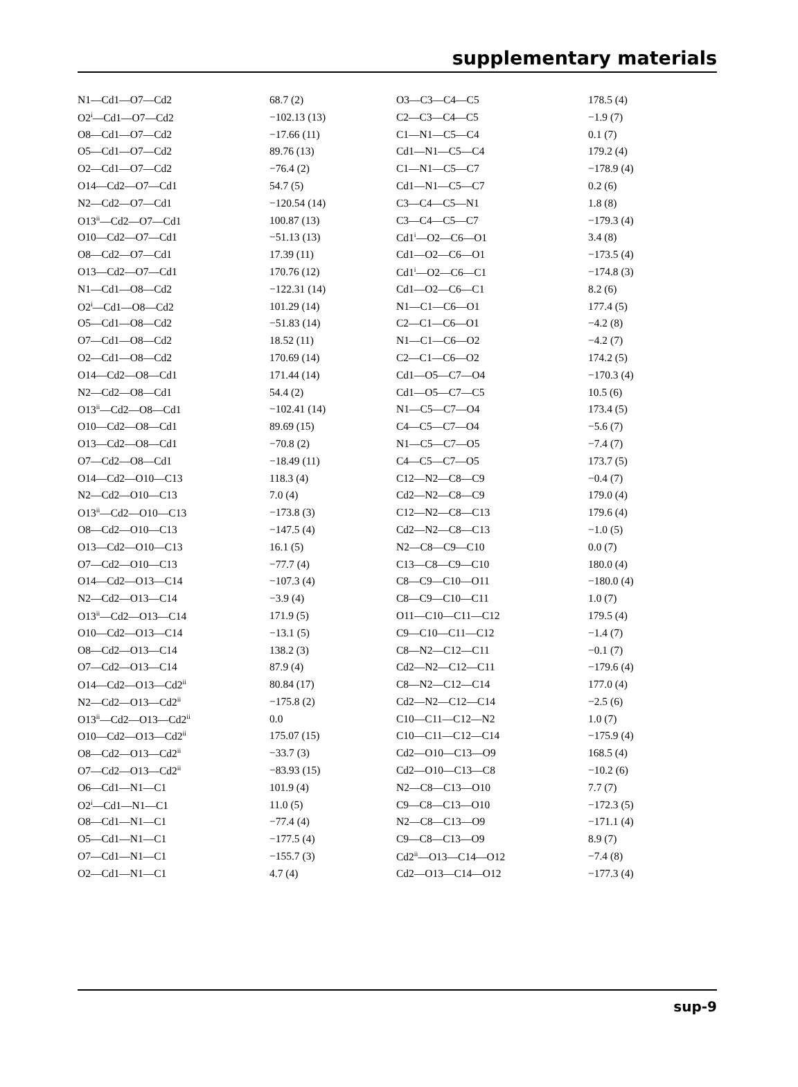supplementary materials
| N1—Cd1—O7—Cd2 | 68.7 (2) | O3—C3—C4—C5 | 178.5 (4) |
| O2<sup>i</sup>—Cd1—O7—Cd2 | −102.13 (13) | C2—C3—C4—C5 | −1.9 (7) |
| O8—Cd1—O7—Cd2 | −17.66 (11) | C1—N1—C5—C4 | 0.1 (7) |
| O5—Cd1—O7—Cd2 | 89.76 (13) | Cd1—N1—C5—C4 | 179.2 (4) |
| O2—Cd1—O7—Cd2 | −76.4 (2) | C1—N1—C5—C7 | −178.9 (4) |
| O14—Cd2—O7—Cd1 | 54.7 (5) | Cd1—N1—C5—C7 | 0.2 (6) |
| N2—Cd2—O7—Cd1 | −120.54 (14) | C3—C4—C5—N1 | 1.8 (8) |
| O13<sup>ii</sup>—Cd2—O7—Cd1 | 100.87 (13) | C3—C4—C5—C7 | −179.3 (4) |
| O10—Cd2—O7—Cd1 | −51.13 (13) | Cd1<sup>i</sup>—O2—C6—O1 | 3.4 (8) |
| O8—Cd2—O7—Cd1 | 17.39 (11) | Cd1—O2—C6—O1 | −173.5 (4) |
| O13—Cd2—O7—Cd1 | 170.76 (12) | Cd1<sup>i</sup>—O2—C6—C1 | −174.8 (3) |
| N1—Cd1—O8—Cd2 | −122.31 (14) | Cd1—O2—C6—C1 | 8.2 (6) |
| O2<sup>i</sup>—Cd1—O8—Cd2 | 101.29 (14) | N1—C1—C6—O1 | 177.4 (5) |
| O5—Cd1—O8—Cd2 | −51.83 (14) | C2—C1—C6—O1 | −4.2 (8) |
| O7—Cd1—O8—Cd2 | 18.52 (11) | N1—C1—C6—O2 | −4.2 (7) |
| O2—Cd1—O8—Cd2 | 170.69 (14) | C2—C1—C6—O2 | 174.2 (5) |
| O14—Cd2—O8—Cd1 | 171.44 (14) | Cd1—O5—C7—O4 | −170.3 (4) |
| N2—Cd2—O8—Cd1 | 54.4 (2) | Cd1—O5—C7—C5 | 10.5 (6) |
| O13<sup>ii</sup>—Cd2—O8—Cd1 | −102.41 (14) | N1—C5—C7—O4 | 173.4 (5) |
| O10—Cd2—O8—Cd1 | 89.69 (15) | C4—C5—C7—O4 | −5.6 (7) |
| O13—Cd2—O8—Cd1 | −70.8 (2) | N1—C5—C7—O5 | −7.4 (7) |
| O7—Cd2—O8—Cd1 | −18.49 (11) | C4—C5—C7—O5 | 173.7 (5) |
| O14—Cd2—O10—C13 | 118.3 (4) | C12—N2—C8—C9 | −0.4 (7) |
| N2—Cd2—O10—C13 | 7.0 (4) | Cd2—N2—C8—C9 | 179.0 (4) |
| O13<sup>ii</sup>—Cd2—O10—C13 | −173.8 (3) | C12—N2—C8—C13 | 179.6 (4) |
| O8—Cd2—O10—C13 | −147.5 (4) | Cd2—N2—C8—C13 | −1.0 (5) |
| O13—Cd2—O10—C13 | 16.1 (5) | N2—C8—C9—C10 | 0.0 (7) |
| O7—Cd2—O10—C13 | −77.7 (4) | C13—C8—C9—C10 | 180.0 (4) |
| O14—Cd2—O13—C14 | −107.3 (4) | C8—C9—C10—O11 | −180.0 (4) |
| N2—Cd2—O13—C14 | −3.9 (4) | C8—C9—C10—C11 | 1.0 (7) |
| O13<sup>ii</sup>—Cd2—O13—C14 | 171.9 (5) | O11—C10—C11—C12 | 179.5 (4) |
| O10—Cd2—O13—C14 | −13.1 (5) | C9—C10—C11—C12 | −1.4 (7) |
| O8—Cd2—O13—C14 | 138.2 (3) | C8—N2—C12—C11 | −0.1 (7) |
| O7—Cd2—O13—C14 | 87.9 (4) | Cd2—N2—C12—C11 | −179.6 (4) |
| O14—Cd2—O13—Cd2<sup>ii</sup> | 80.84 (17) | C8—N2—C12—C14 | 177.0 (4) |
| N2—Cd2—O13—Cd2<sup>ii</sup> | −175.8 (2) | Cd2—N2—C12—C14 | −2.5 (6) |
| O13<sup>ii</sup>—Cd2—O13—Cd2<sup>ii</sup> | 0.0 | C10—C11—C12—N2 | 1.0 (7) |
| O10—Cd2—O13—Cd2<sup>ii</sup> | 175.07 (15) | C10—C11—C12—C14 | −175.9 (4) |
| O8—Cd2—O13—Cd2<sup>ii</sup> | −33.7 (3) | Cd2—O10—C13—O9 | 168.5 (4) |
| O7—Cd2—O13—Cd2<sup>ii</sup> | −83.93 (15) | Cd2—O10—C13—C8 | −10.2 (6) |
| O6—Cd1—N1—C1 | 101.9 (4) | N2—C8—C13—O10 | 7.7 (7) |
| O2<sup>i</sup>—Cd1—N1—C1 | 11.0 (5) | C9—C8—C13—O10 | −172.3 (5) |
| O8—Cd1—N1—C1 | −77.4 (4) | N2—C8—C13—O9 | −171.1 (4) |
| O5—Cd1—N1—C1 | −177.5 (4) | C9—C8—C13—O9 | 8.9 (7) |
| O7—Cd1—N1—C1 | −155.7 (3) | Cd2<sup>ii</sup>—O13—C14—O12 | −7.4 (8) |
| O2—Cd1—N1—C1 | 4.7 (4) | Cd2—O13—C14—O12 | −177.3 (4) |
sup-9